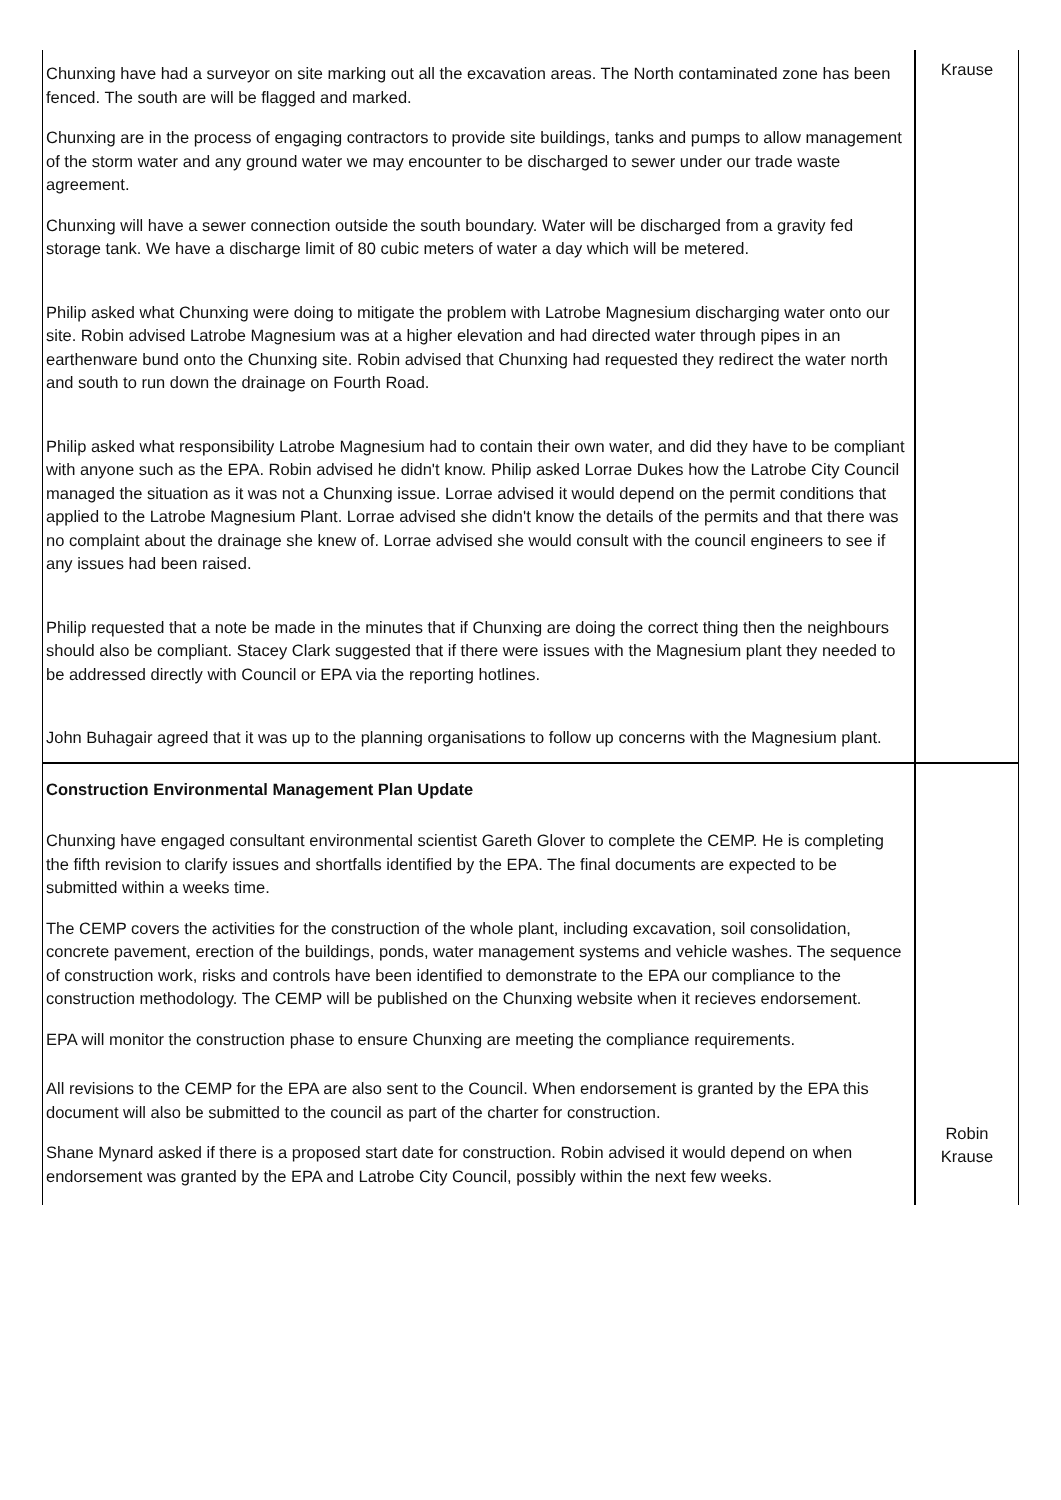| Chunxing have had a surveyor on site marking out all the excavation areas. The North contaminated zone has been fenced. The south are will be flagged and marked. Chunxing are in the process of engaging contractors to provide site buildings, tanks and pumps to allow management of the storm water and any ground water we may encounter to be discharged to sewer under our trade waste agreement. Chunxing will have a sewer connection outside the south boundary. Water will be discharged from a gravity fed storage tank. We have a discharge limit of 80 cubic meters of water a day which will be metered. Philip asked what Chunxing were doing to mitigate the problem with Latrobe Magnesium discharging water onto our site. Robin advised Latrobe Magnesium was at a higher elevation and had directed water through pipes in an earthenware bund onto the Chunxing site. Robin advised that Chunxing had requested they redirect the water north and south to run down the drainage on Fourth Road. Philip asked what responsibility Latrobe Magnesium had to contain their own water, and did they have to be compliant with anyone such as the EPA. Robin advised he didn't know. Philip asked Lorrae Dukes how the Latrobe City Council managed the situation as it was not a Chunxing issue. Lorrae advised it would depend on the permit conditions that applied to the Latrobe Magnesium Plant. Lorrae advised she didn't know the details of the permits and that there was no complaint about the drainage she knew of. Lorrae advised she would consult with the council engineers to see if any issues had been raised. Philip requested that a note be made in the minutes that if Chunxing are doing the correct thing then the neighbours should also be compliant. Stacey Clark suggested that if there were issues with the Magnesium plant they needed to be addressed directly with Council or EPA via the reporting hotlines. John Buhagair agreed that it was up to the planning organisations to follow up concerns with the Magnesium plant. | Krause |
| Construction Environmental Management Plan Update Chunxing have engaged consultant environmental scientist Gareth Glover to complete the CEMP. He is completing the fifth revision to clarify issues and shortfalls identified by the EPA. The final documents are expected to be submitted within a weeks time. The CEMP covers the activities for the construction of the whole plant, including excavation, soil consolidation, concrete pavement, erection of the buildings, ponds, water management systems and vehicle washes. The sequence of construction work, risks and controls have been identified to demonstrate to the EPA our compliance to the construction methodology. The CEMP will be published on the Chunxing website when it recieves endorsement. EPA will monitor the construction phase to ensure Chunxing are meeting the compliance requirements. All revisions to the CEMP for the EPA are also sent to the Council. When endorsement is granted by the EPA this document will also be submitted to the council as part of the charter for construction. Shane Mynard asked if there is a proposed start date for construction. Robin advised it would depend on when endorsement was granted by the EPA and Latrobe City Council, possibly within the next few weeks. | Robin Krause |